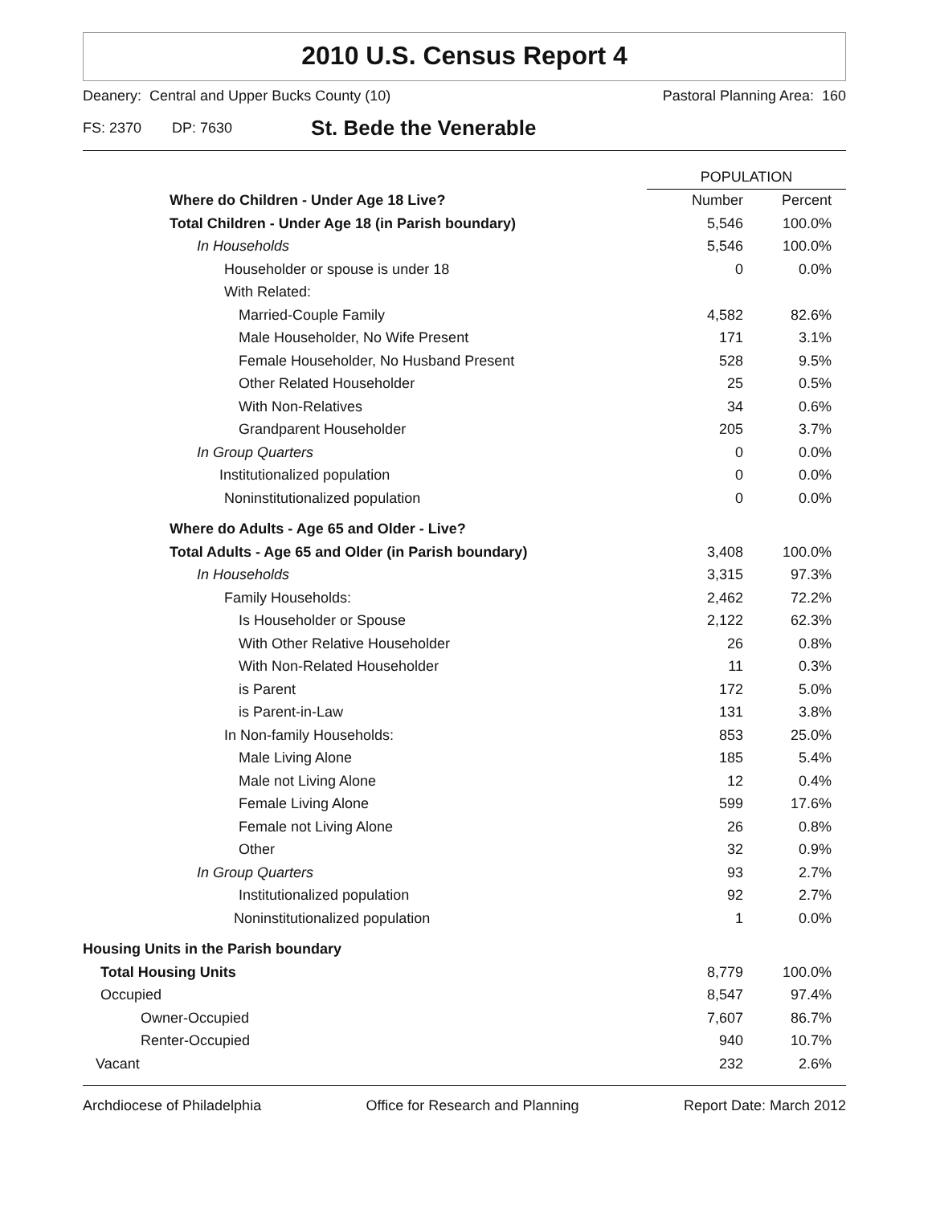2010 U.S. Census Report 4
Deanery: Central and Upper Bucks County (10) Pastoral Planning Area: 160
FS: 2370 DP: 7630 St. Bede the Venerable
| | POPULATION | |
| --- | --- | --- |
| Where do Children - Under Age 18 Live? | Number | Percent |
| Total Children - Under Age 18 (in Parish boundary) | 5,546 | 100.0% |
| In Households | 5,546 | 100.0% |
| Householder or spouse is under 18 | 0 | 0.0% |
| With Related: | | |
| Married-Couple Family | 4,582 | 82.6% |
| Male Householder, No Wife Present | 171 | 3.1% |
| Female Householder, No Husband Present | 528 | 9.5% |
| Other Related Householder | 25 | 0.5% |
| With Non-Relatives | 34 | 0.6% |
| Grandparent Householder | 205 | 3.7% |
| In Group Quarters | 0 | 0.0% |
| Institutionalized population | 0 | 0.0% |
| Noninstitutionalized population | 0 | 0.0% |
| Where do Adults - Age 65 and Older - Live? | | |
| Total Adults - Age 65 and Older (in Parish boundary) | 3,408 | 100.0% |
| In Households | 3,315 | 97.3% |
| Family Households: | 2,462 | 72.2% |
| Is Householder or Spouse | 2,122 | 62.3% |
| With Other Relative Householder | 26 | 0.8% |
| With Non-Related Householder | 11 | 0.3% |
| is Parent | 172 | 5.0% |
| is Parent-in-Law | 131 | 3.8% |
| In Non-family Households: | 853 | 25.0% |
| Male Living Alone | 185 | 5.4% |
| Male not Living Alone | 12 | 0.4% |
| Female Living Alone | 599 | 17.6% |
| Female not Living Alone | 26 | 0.8% |
| Other | 32 | 0.9% |
| In Group Quarters | 93 | 2.7% |
| Institutionalized population | 92 | 2.7% |
| Noninstitutionalized population | 1 | 0.0% |
| Housing Units in the Parish boundary | | |
| Total Housing Units | 8,779 | 100.0% |
| Occupied | 8,547 | 97.4% |
| Owner-Occupied | 7,607 | 86.7% |
| Renter-Occupied | 940 | 10.7% |
| Vacant | 232 | 2.6% |
Archdiocese of Philadelphia Office for Research and Planning Report Date: March 2012